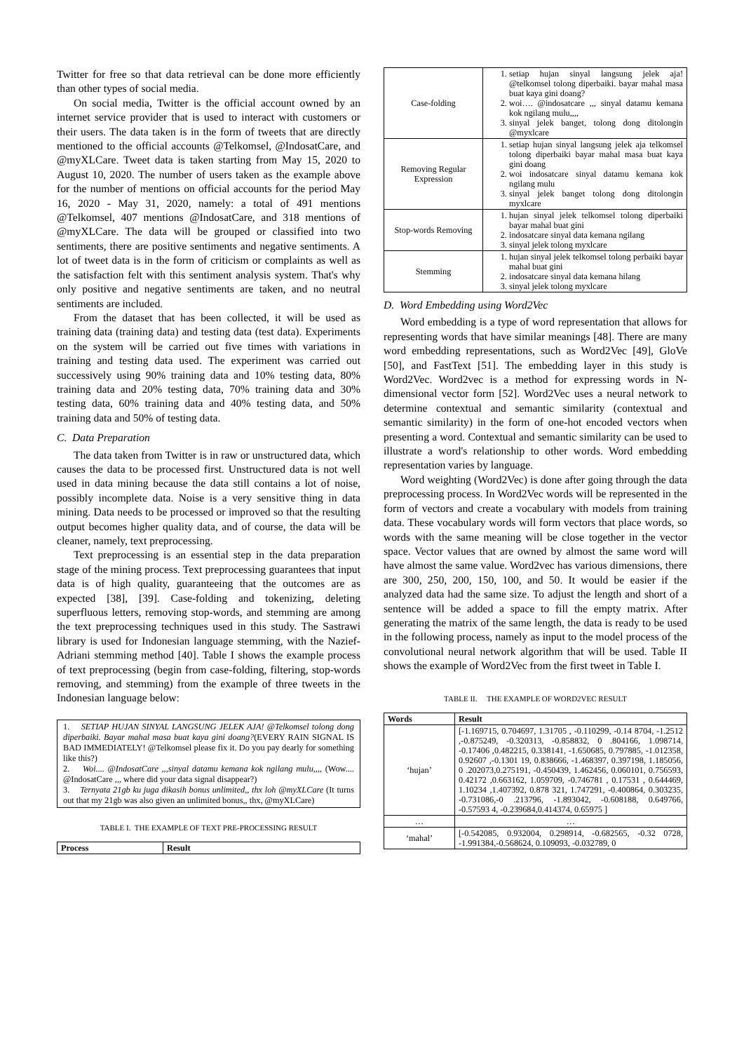Twitter for free so that data retrieval can be done more efficiently than other types of social media.
On social media, Twitter is the official account owned by an internet service provider that is used to interact with customers or their users. The data taken is in the form of tweets that are directly mentioned to the official accounts @Telkomsel, @IndosatCare, and @myXLCare. Tweet data is taken starting from May 15, 2020 to August 10, 2020. The number of users taken as the example above for the number of mentions on official accounts for the period May 16, 2020 - May 31, 2020, namely: a total of 491 mentions @Telkomsel, 407 mentions @IndosatCare, and 318 mentions of @myXLCare. The data will be grouped or classified into two sentiments, there are positive sentiments and negative sentiments. A lot of tweet data is in the form of criticism or complaints as well as the satisfaction felt with this sentiment analysis system. That's why only positive and negative sentiments are taken, and no neutral sentiments are included.
From the dataset that has been collected, it will be used as training data (training data) and testing data (test data). Experiments on the system will be carried out five times with variations in training and testing data used. The experiment was carried out successively using 90% training data and 10% testing data, 80% training data and 20% testing data, 70% training data and 30% testing data, 60% training data and 40% testing data, and 50% training data and 50% of testing data.
C. Data Preparation
The data taken from Twitter is in raw or unstructured data, which causes the data to be processed first. Unstructured data is not well used in data mining because the data still contains a lot of noise, possibly incomplete data. Noise is a very sensitive thing in data mining. Data needs to be processed or improved so that the resulting output becomes higher quality data, and of course, the data will be cleaner, namely, text preprocessing.
Text preprocessing is an essential step in the data preparation stage of the mining process. Text preprocessing guarantees that input data is of high quality, guaranteeing that the outcomes are as expected [38], [39]. Case-folding and tokenizing, deleting superfluous letters, removing stop-words, and stemming are among the text preprocessing techniques used in this study. The Sastrawi library is used for Indonesian language stemming, with the Nazief-Adriani stemming method [40]. Table I shows the example process of text preprocessing (begin from case-folding, filtering, stop-words removing, and stemming) from the example of three tweets in the Indonesian language below:
1. SETIAP HUJAN SINYAL LANGSUNG JELEK AJA! @Telkomsel tolong dong diperbaiki. Bayar mahal masa buat kaya gini doang?(EVERY RAIN SIGNAL IS BAD IMMEDIATELY! @Telkomsel please fix it. Do you pay dearly for something like this?)
2. Woi.... @IndosatCare ,,,sinyal datamu kemana kok ngilang mulu,,,, (Wow.... @IndosatCare ,,, where did your data signal disappear?)
3. Ternyata 21gb ku juga dikasih bonus unlimited,, thx loh @myXLCare (It turns out that my 21gb was also given an unlimited bonus,, thx, @myXLCare)
TABLE I. THE EXAMPLE OF TEXT PRE-PROCESSING RESULT
| Process | Result |
| --- | --- |
| Case-folding | 1. setiap hujan sinyal langsung jelek aja! @telkomsel tolong diperbaiki. bayar mahal masa buat kaya gini doang? 2. woi…. @indosatcare ,,, sinyal datamu kemana kok ngilang mulu,,,, 3. sinyal jelek banget, tolong dong ditolongin @myxlcare |
| Removing Regular Expression | 1. setiap hujan sinyal langsung jelek aja telkomsel tolong diperbaiki bayar mahal masa buat kaya gini doang 2. woi indosatcare sinyal datamu kemana kok ngilang mulu 3. sinyal jelek banget tolong dong ditolongin myxlcare |
| Stop-words Removing | 1. hujan sinyal jelek telkomsel tolong diperbaiki bayar mahal buat gini 2. indosatcare sinyal data kemana ngilang 3. sinyal jelek tolong myxlcare |
| Stemming | 1. hujan sinyal jelek telkomsel tolong perbaiki bayar mahal buat gini 2. indosatcare sinyal data kemana hilang 3. sinyal jelek tolong myxlcare |
D. Word Embedding using Word2Vec
Word embedding is a type of word representation that allows for representing words that have similar meanings [48]. There are many word embedding representations, such as Word2Vec [49], GloVe [50], and FastText [51]. The embedding layer in this study is Word2Vec. Word2vec is a method for expressing words in N-dimensional vector form [52]. Word2Vec uses a neural network to determine contextual and semantic similarity (contextual and semantic similarity) in the form of one-hot encoded vectors when presenting a word. Contextual and semantic similarity can be used to illustrate a word's relationship to other words. Word embedding representation varies by language.
Word weighting (Word2Vec) is done after going through the data preprocessing process. In Word2Vec words will be represented in the form of vectors and create a vocabulary with models from training data. These vocabulary words will form vectors that place words, so words with the same meaning will be close together in the vector space. Vector values that are owned by almost the same word will have almost the same value. Word2vec has various dimensions, there are 300, 250, 200, 150, 100, and 50. It would be easier if the analyzed data had the same size. To adjust the length and short of a sentence will be added a space to fill the empty matrix. After generating the matrix of the same length, the data is ready to be used in the following process, namely as input to the model process of the convolutional neural network algorithm that will be used. Table II shows the example of Word2Vec from the first tweet in Table I.
TABLE II. THE EXAMPLE OF WORD2VEC RESULT
| Words | Result |
| --- | --- |
| ‘hujan’ | [-1.169715, 0.704697, 1.31705 , -0.110299, -0.14 8704, -1.2512 ,-0.875249, -0.320313, -0.858832, 0 .804166, 1.098714, -0.17406 ,0.482215, 0.338141, -1.650685, 0.797885, -1.012358, 0.92607 ,-0.1301 19, 0.838666, -1.468397, 0.397198, 1.185056, 0 .202073,0.275191, -0.450439, 1.462456, 0.060101, 0.756593, 0.42172 ,0.663162, 1.059709, -0.746781 , 0.17531 , 0.644469, 1.10234 ,1.407392, 0.878 321, 1.747291, -0.400864, 0.303235, -0.731086,-0 .213796, -1.893042, -0.608188, 0.649766, -0.57593 4, -0.239684,0.414374, 0.65975 ] |
| … | … |
| ‘mahal’ | [-0.542085, 0.932004, 0.298914, -0.682565, -0.32 0728, -1.991384,-0.568624, 0.109093, -0.032789, 0 |